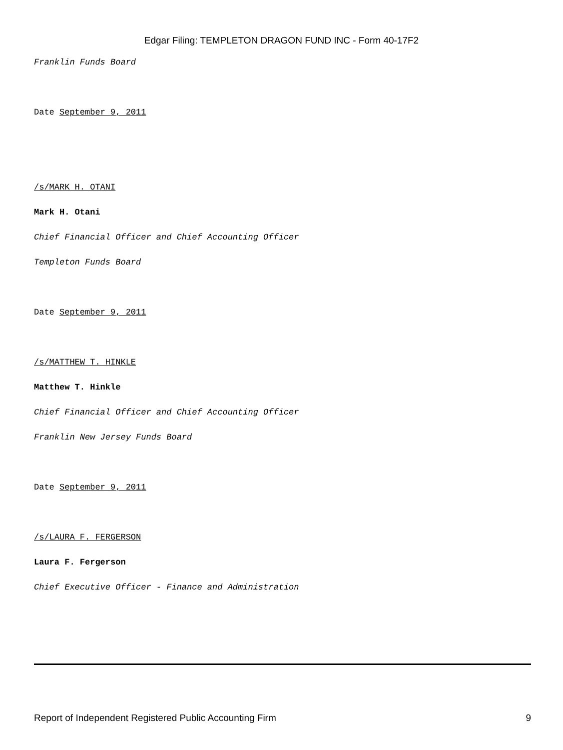Edgar Filing: TEMPLETON DRAGON FUND INC - Form 40-17F2
Franklin Funds Board
Date September 9, 2011
/s/MARK H. OTANI
Mark H. Otani
Chief Financial Officer and Chief Accounting Officer
Templeton Funds Board
Date September 9, 2011
/s/MATTHEW T. HINKLE
Matthew T. Hinkle
Chief Financial Officer and Chief Accounting Officer
Franklin New Jersey Funds Board
Date September 9, 2011
/s/LAURA F. FERGERSON
Laura F. Fergerson
Chief Executive Officer - Finance and Administration
Report of Independent Registered Public Accounting Firm 9